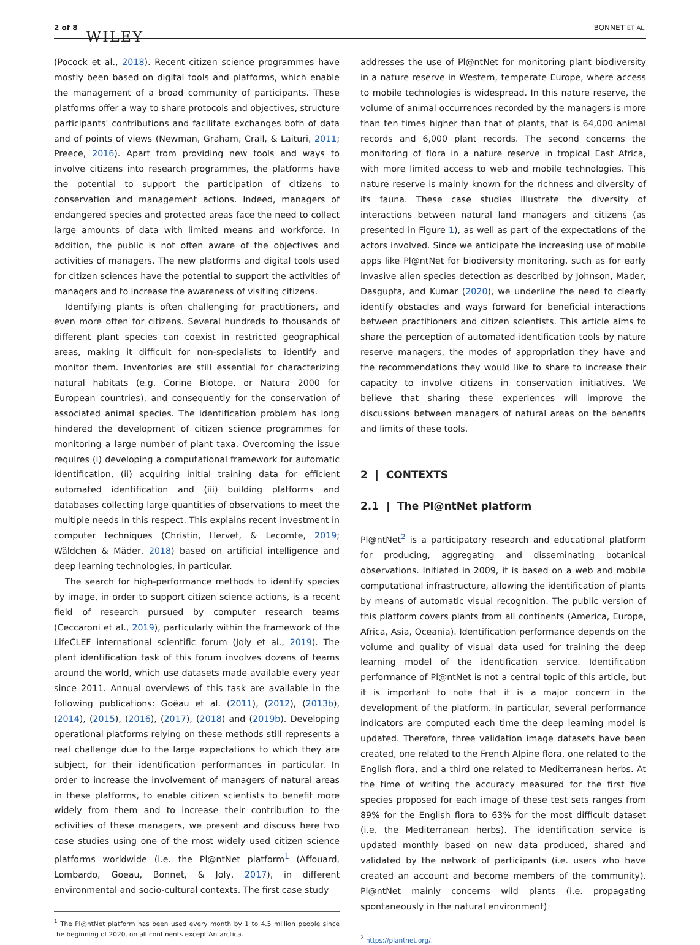2 of 8 WILEY
BONNET ET AL.
(Pocock et al., 2018). Recent citizen science programmes have mostly been based on digital tools and platforms, which enable the management of a broad community of participants. These platforms offer a way to share protocols and objectives, structure participants' contributions and facilitate exchanges both of data and of points of views (Newman, Graham, Crall, & Laituri, 2011; Preece, 2016). Apart from providing new tools and ways to involve citizens into research programmes, the platforms have the potential to support the participation of citizens to conservation and management actions. Indeed, managers of endangered species and protected areas face the need to collect large amounts of data with limited means and workforce. In addition, the public is not often aware of the objectives and activities of managers. The new platforms and digital tools used for citizen sciences have the potential to support the activities of managers and to increase the awareness of visiting citizens.
Identifying plants is often challenging for practitioners, and even more often for citizens. Several hundreds to thousands of different plant species can coexist in restricted geographical areas, making it difficult for non-specialists to identify and monitor them. Inventories are still essential for characterizing natural habitats (e.g. Corine Biotope, or Natura 2000 for European countries), and consequently for the conservation of associated animal species. The identification problem has long hindered the development of citizen science programmes for monitoring a large number of plant taxa. Overcoming the issue requires (i) developing a computational framework for automatic identification, (ii) acquiring initial training data for efficient automated identification and (iii) building platforms and databases collecting large quantities of observations to meet the multiple needs in this respect. This explains recent investment in computer techniques (Christin, Hervet, & Lecomte, 2019; Wäldchen & Mäder, 2018) based on artificial intelligence and deep learning technologies, in particular.
The search for high-performance methods to identify species by image, in order to support citizen science actions, is a recent field of research pursued by computer research teams (Ceccaroni et al., 2019), particularly within the framework of the LifeCLEF international scientific forum (Joly et al., 2019). The plant identification task of this forum involves dozens of teams around the world, which use datasets made available every year since 2011. Annual overviews of this task are available in the following publications: Goëau et al. (2011), (2012), (2013b), (2014), (2015), (2016), (2017), (2018) and (2019b). Developing operational platforms relying on these methods still represents a real challenge due to the large expectations to which they are subject, for their identification performances in particular. In order to increase the involvement of managers of natural areas in these platforms, to enable citizen scientists to benefit more widely from them and to increase their contribution to the activities of these managers, we present and discuss here two case studies using one of the most widely used citizen science platforms worldwide (i.e. the Pl@ntNet platform<sup>1</sup> (Affouard, Lombardo, Goeau, Bonnet, & Joly, 2017), in different environmental and socio-cultural contexts. The first case study
<sup>1</sup> The Pl@ntNet platform has been used every month by 1 to 4.5 million people since the beginning of 2020, on all continents except Antarctica.
addresses the use of Pl@ntNet for monitoring plant biodiversity in a nature reserve in Western, temperate Europe, where access to mobile technologies is widespread. In this nature reserve, the volume of animal occurrences recorded by the managers is more than ten times higher than that of plants, that is 64,000 animal records and 6,000 plant records. The second concerns the monitoring of flora in a nature reserve in tropical East Africa, with more limited access to web and mobile technologies. This nature reserve is mainly known for the richness and diversity of its fauna. These case studies illustrate the diversity of interactions between natural land managers and citizens (as presented in Figure 1), as well as part of the expectations of the actors involved. Since we anticipate the increasing use of mobile apps like Pl@ntNet for biodiversity monitoring, such as for early invasive alien species detection as described by Johnson, Mader, Dasgupta, and Kumar (2020), we underline the need to clearly identify obstacles and ways forward for beneficial interactions between practitioners and citizen scientists. This article aims to share the perception of automated identification tools by nature reserve managers, the modes of appropriation they have and the recommendations they would like to share to increase their capacity to involve citizens in conservation initiatives. We believe that sharing these experiences will improve the discussions between managers of natural areas on the benefits and limits of these tools.
2 | CONTEXTS
2.1 | The Pl@ntNet platform
Pl@ntNet<sup>2</sup> is a participatory research and educational platform for producing, aggregating and disseminating botanical observations. Initiated in 2009, it is based on a web and mobile computational infrastructure, allowing the identification of plants by means of automatic visual recognition. The public version of this platform covers plants from all continents (America, Europe, Africa, Asia, Oceania). Identification performance depends on the volume and quality of visual data used for training the deep learning model of the identification service. Identification performance of Pl@ntNet is not a central topic of this article, but it is important to note that it is a major concern in the development of the platform. In particular, several performance indicators are computed each time the deep learning model is updated. Therefore, three validation image datasets have been created, one related to the French Alpine flora, one related to the English flora, and a third one related to Mediterranean herbs. At the time of writing the accuracy measured for the first five species proposed for each image of these test sets ranges from 89% for the English flora to 63% for the most difficult dataset (i.e. the Mediterranean herbs). The identification service is updated monthly based on new data produced, shared and validated by the network of participants (i.e. users who have created an account and become members of the community). Pl@ntNet mainly concerns wild plants (i.e. propagating spontaneously in the natural environment)
<sup>2</sup> https://plantnet.org/.